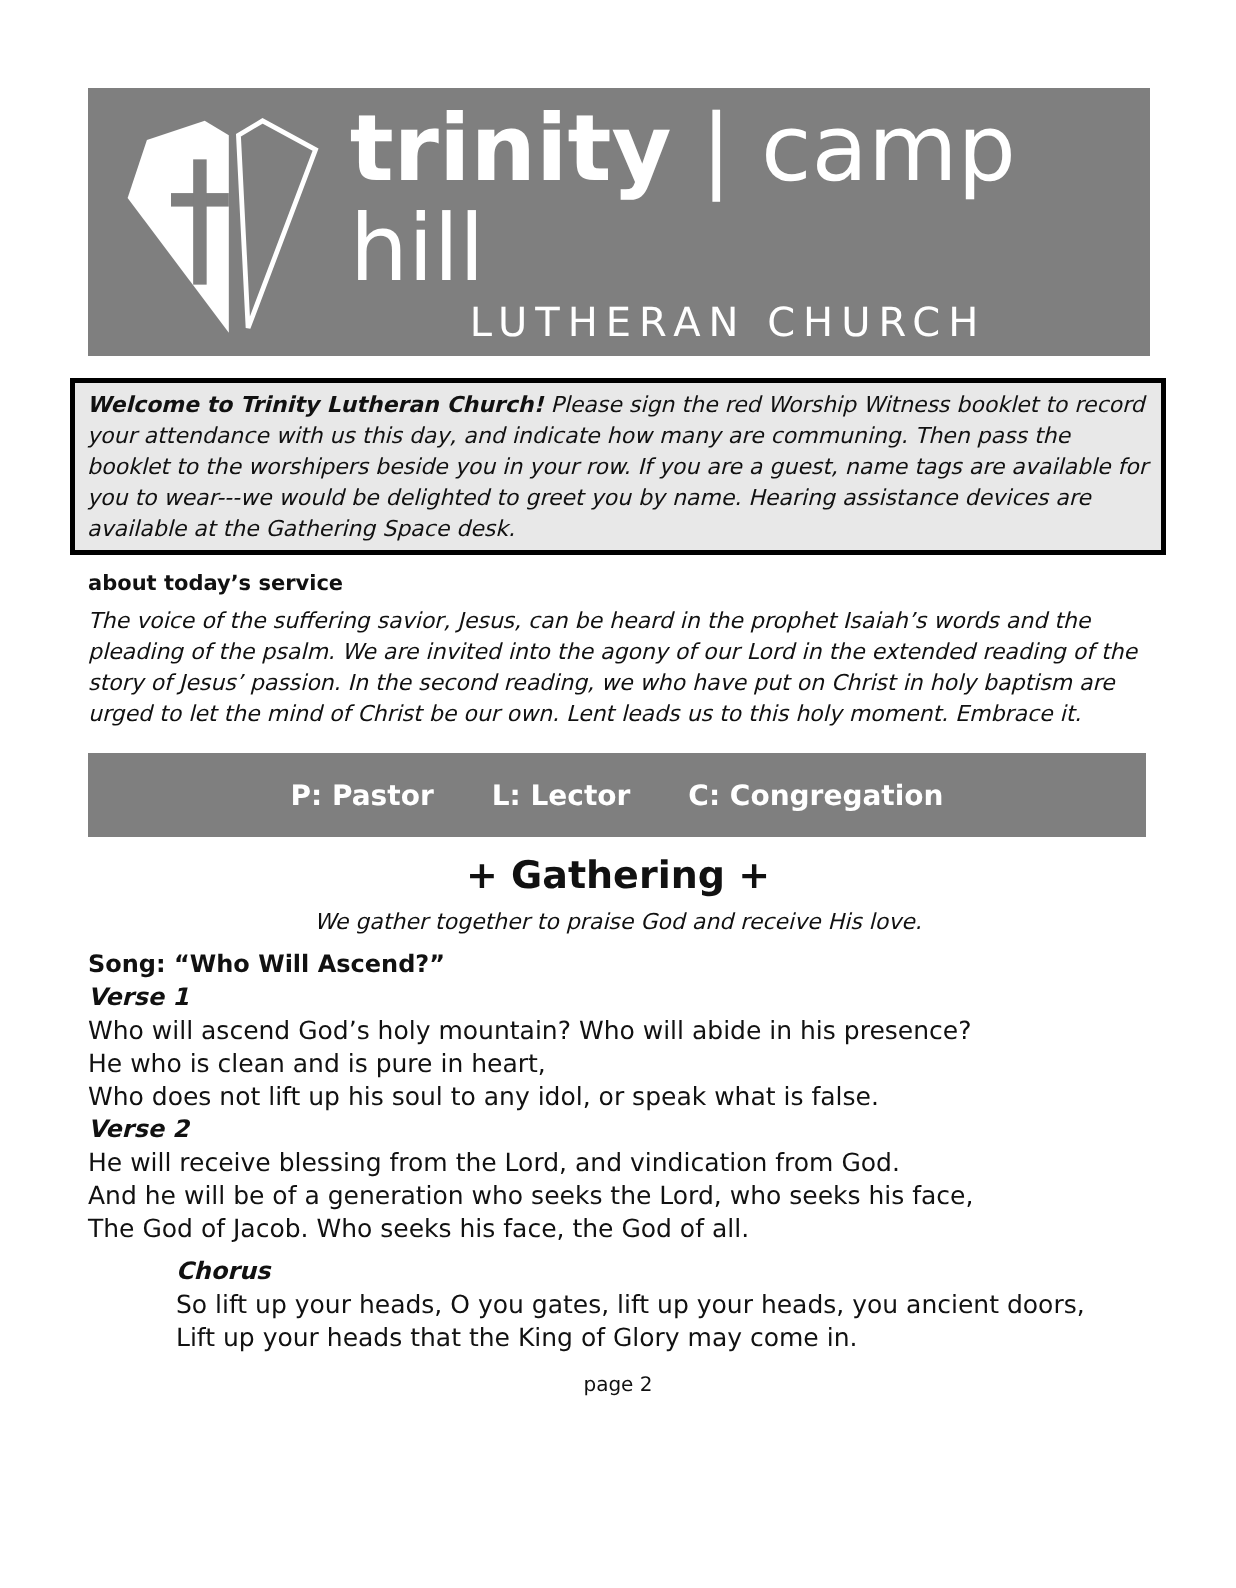trinity | camp hill
LUTHERAN CHURCH
Welcome to Trinity Lutheran Church! Please sign the red Worship Witness booklet to record your attendance with us this day, and indicate how many are communing. Then pass the booklet to the worshipers beside you in your row. If you are a guest, name tags are available for you to wear---we would be delighted to greet you by name. Hearing assistance devices are available at the Gathering Space desk.
about today’s service
The voice of the suffering savior, Jesus, can be heard in the prophet Isaiah’s words and the pleading of the psalm. We are invited into the agony of our Lord in the extended reading of the story of Jesus’ passion. In the second reading, we who have put on Christ in holy baptism are urged to let the mind of Christ be our own. Lent leads us to this holy moment. Embrace it.
P: Pastor L: Lector C: Congregation
+ Gathering +
We gather together to praise God and receive His love.
Song: “Who Will Ascend?”
Verse 1
Who will ascend God’s holy mountain? Who will abide in his presence?
He who is clean and is pure in heart,
Who does not lift up his soul to any idol, or speak what is false.
Verse 2
He will receive blessing from the Lord, and vindication from God.
And he will be of a generation who seeks the Lord, who seeks his face,
The God of Jacob. Who seeks his face, the God of all.
Chorus
So lift up your heads, O you gates, lift up your heads, you ancient doors,
Lift up your heads that the King of Glory may come in.
page 2